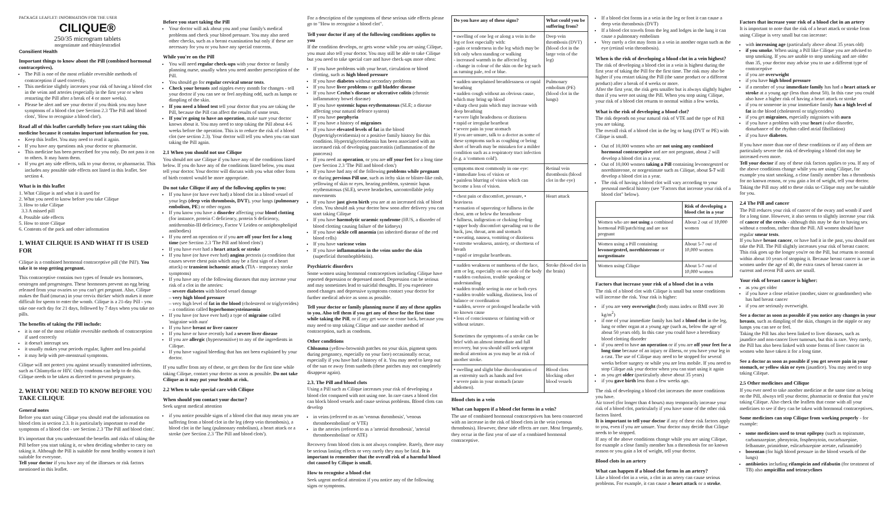PACKAGE LEAFLET: INFORMATION FOR THE USER
CILIQUE®
250/35 microgram tablets
norgestimate and ethinylestradiol
Consilient Health
Important things to know about the Pill (combined hormonal contraceptives).
The Pill is one of the most reliable reversible methods of contraception if used correctly.
This medicine slightly increases your risk of having a blood clot in the veins and arteries (especially in the first year or when restarting the Pill after a break of 4 or more weeks).
Please be alert and see your doctor if you think you may have symptoms of a blood clot (see Section 2.3 'The Pill and blood clots', 'How to recognise a blood clot').
Read all of this leaflet carefully before you start taking this medicine because it contains important information for you.
Keep this leaflet. You may need to read it again.
If you have any questions ask your doctor or pharmacist.
This medicine has been prescribed for you only. Do not pass it on to others. It may harm them.
If you get any side effects, talk to your doctor, or pharmacist. This includes any possible side effects not listed in this leaflet. See section 4.
What is in this leaflet
1. What Cilique is and what it is used for
2. What you need to know before you take Cilique
3. How to take Cilique
3.3 A missed pill
4. Possible side effects
5. How to store Cilique
6. Contents of the pack and other information
1. WHAT CILIQUE IS AND WHAT IT IS USED FOR
Cilique is a combined hormonal contraceptive pill ('the Pill'). You take it to stop getting pregnant.
This contraceptive contains two types of female sex hormones, oestrogen and progestogen. These hormones prevent an egg being released from your ovaries so you can't get pregnant. Also, Cilique makes the fluid (mucus) in your cervix thicker which makes it more difficult for sperm to enter the womb. Cilique is a 21-day Pill - you take one each day for 21 days, followed by 7 days when you take no pills.
The benefits of taking the Pill include:
it is one of the most reliable reversible methods of contraception if used correctly
it doesn't interrupt sex
it usually makes your periods regular, lighter and less painful
it may help with pre-menstrual symptoms.
Cilique will not protect you against sexually transmitted infections, such as Chlamydia or HIV. Only condoms can help to do this. Cilique needs to be taken as directed to prevent pregnancy.
2. WHAT YOU NEED TO KNOW BEFORE YOU TAKE CILIQUE
General notes
Before you start using Cilique you should read the information on blood clots in section 2.3. It is particularly important to read the symptoms of a blood clot - see Section 2.3 'The Pill and blood clots'.
It's important that you understand the benefits and risks of taking the Pill before you start taking it, or when deciding whether to carry on taking it. Although the Pill is suitable for most healthy women it isn't suitable for everyone.
Tell your doctor if you have any of the illnesses or risk factors mentioned in this leaflet.
Before you start taking the Pill
Your doctor will ask about you and your family's medical problems and check your blood pressure. You may also need other checks, such as a breast examination but only if these are necessary for you or you have any special concerns.
While you're on the Pill
You will need regular check-ups with your doctor or family planning nurse, usually when you need another prescription of the Pill.
You should go for regular cervical smear tests.
Check your breasts and nipples every month for changes - tell your doctor if you can see or feel anything odd, such as lumps or dimpling of the skin.
If you need a blood test tell your doctor that you are taking the Pill, because the Pill can affect the results of some tests.
If you're going to have an operation, make sure your doctor knows about it. You may need to stop taking the Pill about 4-6 weeks before the operation. This is to reduce the risk of a blood clot (see section 2.3). Your doctor will tell you when you can start taking the Pill again.
2.1 When you should not use Cilique
You should not use Cilique if you have any of the conditions listed below. If you do have any of the conditions listed below, you must tell your doctor. Your doctor will discuss with you what other form of birth control would be more appropriate.
Do not take Cilique if any of the following applies to you:
If you have (or have ever had) a blood clot in a blood vessel of your legs (deep vein thrombosis, DVT), your lungs (pulmonary embolism, PE) or other organs
If you know you have a disorder affecting your blood clotting (for instance, protein C deficiency, protein S deficiency, antithrombin-III deficiency, Factor V Leiden or antiphospholipid antibodies)
If you need an operation or if you are off your feet for a long time (see Section 2.3 'The Pill and blood clots')
If you have ever had a heart attack or stroke
If you have (or have ever had) angina pectoris (a condition that causes severe chest pain which may be a first sign of a heart attack) or transient ischaemic attack (TIA - temporary stroke symptoms)
If you have any of the following diseases that may increase your risk of a clot in the arteries:
– severe diabetes with blood vessel damage
– very high blood pressure
– very high level of fat in the blood (cholesterol or triglycerides)
– a condition called hyperhomocysteinaemia
If you have (or have ever had) a type of migraine called 'migraine with aura'
If you have breast or liver cancer
If you have or have recently had a severe liver disease
If you are allergic (hypersensitive) to any of the ingredients in Cilique.
If you have vaginal bleeding that has not been explained by your doctor.
If you suffer from any of these, or get them for the first time while taking Cilique, contact your doctor as soon as possible. Do not take Cilique as it may put your health at risk.
2.2 When to take special care with Cilique
When should you contact your doctor?
Seek urgent medical attention
if you notice possible signs of a blood clot that may mean you are suffering from a blood clot in the leg (deep vein thrombosis), a blood clot in the lung (pulmonary embolism), a heart attack or a stroke (see Section 2.3 'The Pill and blood clots').
For a description of the symptoms of these serious side effects please go to "How to recognise a blood clot".
Tell your doctor if any of the following conditions applies to you
If the condition develops, or gets worse while you are using Cilique, you must also tell your doctor. You may still be able to take Cilique but you need to take special care and have check-ups more often:
If you have problems with your heart, circulation or blood clotting, such as high blood pressure
If you have diabetes without secondary problems
If you have liver problems or gall bladder disease
If you have Crohn's disease or ulcerative colitis (chronic inflammatory bowel disease)
If you have systemic lupus erythematosus (SLE; a disease affecting your natural defence system)
If you have porphyria
If you have a history of migraines
If you have elevated levels of fat in the blood (hypertriglyceridaemia) or a positive family history for this condition. Hypertriglyceridaemia has been associated with an increased risk of developing pancreatitis (inflammation of the pancreas)
If you need an operation, or you are off your feet for a long time (see Section 2.3 'The Pill and blood clots')
If you have had any of the following problems while pregnant or during previous Pill use, such as itchy skin or blister-like rash, yellowing of skin or eyes, hearing problem, systemic lupus erythematosus (SLE), severe headaches, uncontrollable jerky movements
If you have just given birth you are at an increased risk of blood clots. You should ask your doctor how soon after delivery you can start taking Cilique
If you have haemolytic uraemic syndrome (HUS, a disorder of blood clotting causing failure of the kidneys)
If you have sickle cell anaemia (an inherited disease of the red blood cells)
If you have varicose veins
If you have inflammation in the veins under the skin (superficial thrombophlebitis).
Psychiatric disorders
Some women using hormonal contraceptives including Cilique have reported depression or depressed mood. Depression can be serious and may sometimes lead to suicidal thoughts. If you experience mood changes and depressive symptoms contact your doctor for further medical advice as soon as possible.
Tell your doctor or family planning nurse if any of these applies to you. Also tell them if you get any of these for the first time while taking the Pill, or if any get worse or come back, because you may need to stop taking Cilique and use another method of contraception, such as condoms.
Other conditions
Chloasma (yellow-brownish patches on your skin, pigment spots during pregnancy, especially on your face) occasionally occur, especially if you have had a history of it. You may need to keep out of the sun or away from sunbeds (these patches may not completely disappear again).
2.3. The Pill and blood clots
Using a Pill such as Cilique increases your risk of developing a blood clot compared with not using one. In rare cases a blood clot can block blood vessels and cause serious problems. Blood clots can develop
in veins (referred to as an 'venous thrombosis', 'venous thromboembolism' or VTE)
in the arteries (referred to as a 'arterial thrombosis', 'arterial thromboembolism' or ATE)
Recovery from blood clots is not always complete. Rarely, there may be serious lasting effects or very rarely they may be fatal. It is important to remember that the overall risk of a harmful blood clot caused by Cilique is small.
How to recognise a blood clot
Seek urgent medical attention if you notice any of the following signs or symptoms.
| Do you have any of these signs? | What could you be suffering from? |
| --- | --- |
| • swelling of one leg or along a vein in the leg or foot especially with: - pain or tenderness in the leg which may be felt only when standing or walking - increased warmth in the affected leg - change in colour of the skin on the leg such as turning pale, red or blue. | Deep vein thrombosis (DVT) (blood clot in the large vein of the leg) |
| • sudden unexplained breathlessness or rapid breathing • sudden cough without an obvious cause, which may bring up blood • sharp chest pain which may increase with deep breathing • severe light headedness or dizziness • rapid or irregular heartbeat • severe pain in your stomach If you are unsure, talk to a doctor as some of these symptoms such as coughing or being short of breath may be mistaken for a milder condition such as a respiratory tract infection (e.g. a 'common cold'). | Pulmonary embolism (PE) (blood clot in the lungs) |
| symptoms most commonly in one eye: • immediate loss of vision or • painless blurring of vision which can become a loss of vision. | Retinal vein thrombosis (blood clot in the eye) |
| • chest pain or discomfort, pressure, • heaviness • sensation of squeezing or fullness in the chest, arm or below the breastbone • fullness, indigestion or choking feeling • upper body discomfort spreading out to the back, jaw, throat, arm and stomach • sweating, nausea, vomiting or dizziness • extreme weakness, anxiety, or shortness of breath • rapid or irregular heartbeats. | Heart attack |
| • sudden weakness or numbness of the face, arm or leg, especially on one side of the body • sudden confusion, trouble speaking or understanding • sudden trouble seeing in one or both eyes • sudden trouble walking, dizziness, loss of balance or coordination • sudden, severe or prolonged headache with no known cause • loss of consciousness or fainting with or without seizure. Sometimes the symptoms of a stroke can be brief with an almost immediate and full recovery, but you should still seek urgent medical attention as you may be at risk of another stroke. | Stroke (blood clot in the brain) |
| • swelling and slight blue discolouration of an extremity such as hands and feet • severe pain in your stomach (acute abdomen). | Blood clots blocking other blood vessels |
Blood clots in a vein
What can happen if a blood clot forms in a vein?
The use of combined hormonal contraceptives has been connected with an increase in the risk of blood clots in the vein (venous thrombosis). However, these side effects are rare. Most frequently, they occur in the first year of use of a combined hormonal contraceptive.
If a blood clot forms in a vein in the leg or foot it can cause a deep vein thrombosis (DVT)
If a blood clot travels from the leg and lodges in the lung it can cause a pulmonary embolism
Very rarely a clot may form in a vein in another organ such as the eye (retinal vein thrombosis).
When is the risk of developing a blood clot in a vein highest?
The risk of developing a blood clot in a vein is highest during the first year of taking the Pill for the first time. The risk may also be higher if you restart taking the Pill (the same product or a different product) after a break of 4 weeks or more.
After the first year, the risk gets smaller but is always slightly higher than if you were not using the Pill. When you stop using Cilique, your risk of a blood clot returns to normal within a few weeks.
What is the risk of developing a blood clot?
The risk depends on your natural risk of VTE and the type of Pill you are taking.
The overall risk of a blood clot in the leg or lung (DVT or PE) with Cilique is small.
Out of 10,000 women who are not using any combined hormonal contraceptive and are not pregnant, about 2 will develop a blood clot in a year.
Out of 10,000 women taking a Pill containing levonorgestrel or norethisterone, or norgestimate such as Cilique, about 5-7 will develop a blood clot in a year.
The risk of having a blood clot will vary according to your personal medical history (see "Factors that increase your risk of a blood clot" below).
| | Risk of developing a blood clot in a year |
| --- | --- |
| Women who are not using a combined hormonal Pill/patch/ring and are not pregnant | About 2 out of 10,000 women |
| Women using a Pill containing levonorgestrel, norethisterone or norgestimate | About 5-7 out of 10,000 women |
| Women using Cilique | About 5-7 out of 10,000 women |
Factors that increase your risk of a blood clot in a vein
The risk of a blood clot with Cilique is small but some conditions will increase the risk. Your risk is higher:
if you are very overweight (body mass index or BMI over 30 kg/m<sup>2</sup>)
if one of your immediate family has had a blood clot in the leg, lung or other organ at a young age (such as, below the age of about 50 years old). In this case you could have a hereditary blood clotting disorder
if you need to have an operation or if you are off your feet for a long time because of an injury or illness, or you have your leg in a cast. The use of Cilique may need to be stopped for several weeks before surgery or while you are less mobile. If you need to stop Cilique ask your doctor when you can start using it again
as you get older (particularly above about 35 years)
if you gave birth less than a few weeks ago.
The risk of developing a blood clot increases the more conditions you have.
Air travel (for longer than 4 hours) may temporarily increase your risk of a blood clot, particularly if you have some of the other risk factors listed.
It is important to tell your doctor if any of these risk factors apply to you, even if you are unsure. Your doctor may decide that Cilique needs to be stopped.
If any of the above conditions change while you are using Cilique, for example a close family member has a thrombosis for no known reason or you gain a lot of weight, tell your doctor.
Blood clots in an artery
What can happen if a blood clot forms in an artery?
Like a blood clot in a vein, a clot in an artery can cause serious problems. For example, it can cause a heart attack or a stroke.
Factors that increase your risk of a blood clot in an artery
It is important to note that the risk of a heart attack or stroke from using Cilique is very small but can increase:
with increasing age (particularly above about 35 years old)
if you smoke. When using a Pill like Cilique you are advised to stop smoking. If you are unable to stop smoking and are older than 35, your doctor may advise you to use a different type of contraceptive
if you are overweight
if you have high blood pressure
if a member of your immediate family has had a heart attack or stroke at a young age (less than about 50). In this case you could also have a higher risk of having a heart attack or stroke
if you or someone in your immediate family has a high level of fat in the blood (cholesterol or triglycerides)
if you get migraines, especially migraines with aura
if you have a problem with your heart (valve disorder, disturbance of the rhythm called atrial fibrillation)
if you have diabetes.
If you have more than one of these conditions or if any of them are particularly severe the risk of developing a blood clot may be increased even more.
Tell your doctor if any of these risk factors applies to you. If any of the above conditions change while you are using Cilique, for example you start smoking, a close family member has a thrombosis for no known reason, or you gain a lot of weight, tell your doctor. Taking the Pill may add to these risks so Cilique may not be suitable for you.
2.4 The Pill and cancer
The Pill reduces your risk of cancer of the ovary and womb if used for a long time. However, it also seems to slightly increase your risk of cancer of the cervix - although this may be due to having sex without a condom, rather than the Pill. All women should have regular smear tests.
If you have breast cancer, or have had it in the past, you should not take the Pill. The Pill slightly increases your risk of breast cancer. This risk goes up the longer you're on the Pill, but returns to normal within about 10 years of stopping it. Because breast cancer is rare in women under the age of 40, the extra cases of breast cancer in current and recent Pill users are small.
Your risk of breast cancer is higher:
as you get older
if you have a close relative (mother, sister or grandmother) who has had breast cancer
if you are seriously overweight.
See a doctor as soon as possible if you notice any changes in your breasts, such as dimpling of the skin, changes in the nipple or any lumps you can see or feel.
Taking the Pill has also been linked to liver diseases, such as jaundice and non-cancer liver tumours, but this is rare. Very rarely, the Pill has also been linked with some forms of liver cancer in women who have taken it for a long time.
See a doctor as soon as possible if you get severe pain in your stomach, or yellow skin or eyes (jaundice). You may need to stop taking Cilique.
2.5 Other medicines and Cilique
If you ever need to take another medicine at the same time as being on the Pill, always tell your doctor, pharmacist or dentist that you're taking Cilique. Also check the leaflets that come with all your medicines to see if they can be taken with hormonal contraceptives.
Some medicines can stop Cilique from working properly - for example:
some medicines used to treat epilepsy (such as topiramate, carbamazepine, phenytoin, fosphenytoin, oxcarbazepine, felbamate, primidone, eslicarbazepine acetate, rufinamide)
bosentan (for high blood pressure in the blood vessels of the lungs)
antibiotics including rifampicin and rifabutin (for treatment of TB) also ampicillin and tetracyclines